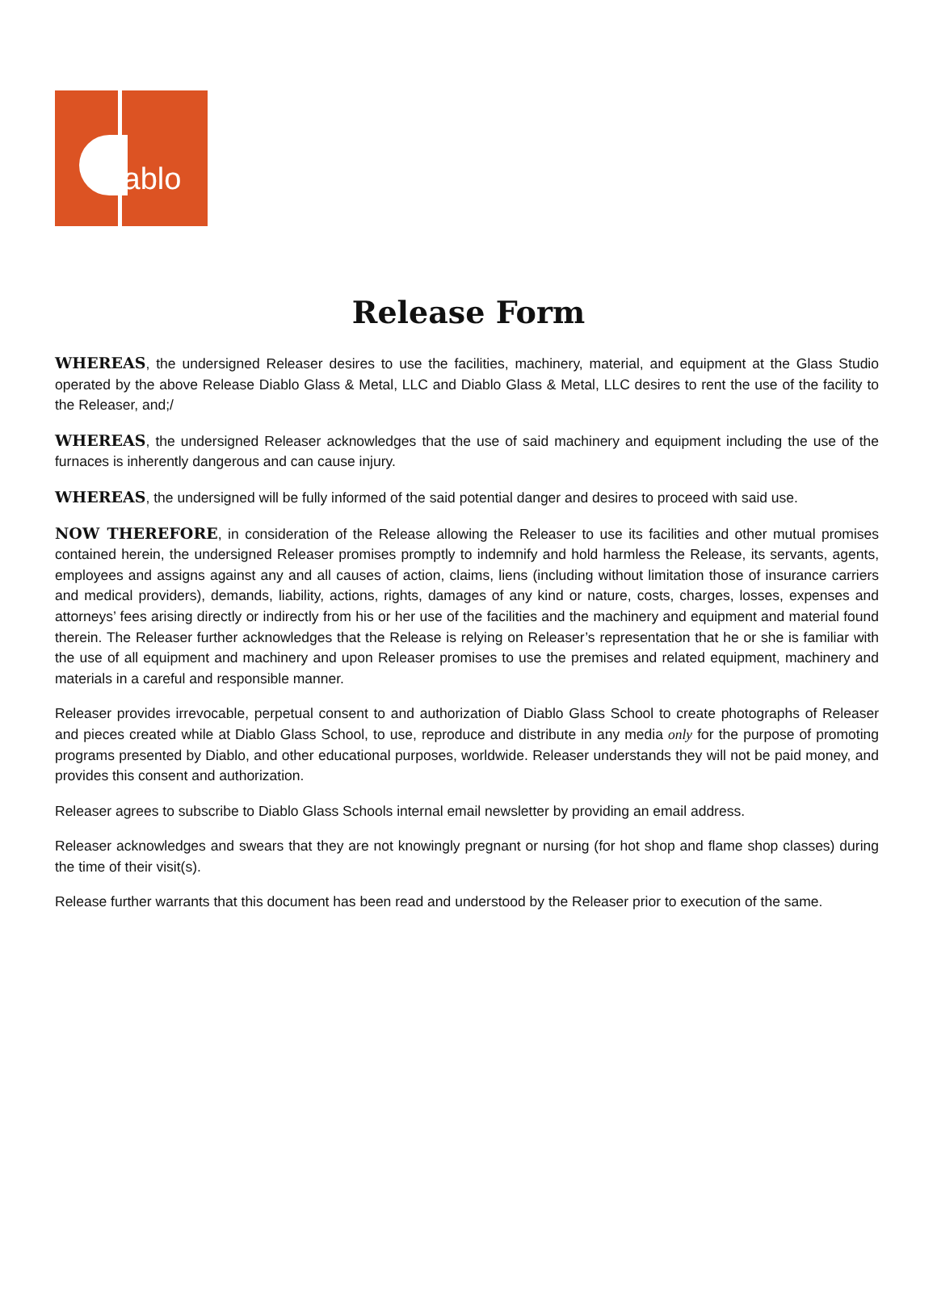diablo
Release Form
WHEREAS, the undersigned Releaser desires to use the facilities, machinery, material, and equipment at the Glass Studio operated by the above Release Diablo Glass & Metal, LLC and Diablo Glass & Metal, LLC desires to rent the use of the facility to the Releaser, and;/
WHEREAS, the undersigned Releaser acknowledges that the use of said machinery and equipment including the use of the furnaces is inherently dangerous and can cause injury.
WHEREAS, the undersigned will be fully informed of the said potential danger and desires to proceed with said use.
NOW THEREFORE, in consideration of the Release allowing the Releaser to use its facilities and other mutual promises contained herein, the undersigned Releaser promises promptly to indemnify and hold harmless the Release, its servants, agents, employees and assigns against any and all causes of action, claims, liens (including without limitation those of insurance carriers and medical providers), demands, liability, actions, rights, damages of any kind or nature, costs, charges, losses, expenses and attorneys’ fees arising directly or indirectly from his or her use of the facilities and the machinery and equipment and material found therein. The Releaser further acknowledges that the Release is relying on Releaser’s representation that he or she is familiar with the use of all equipment and machinery and upon Releaser promises to use the premises and related equipment, machinery and materials in a careful and responsible manner.
Releaser provides irrevocable, perpetual consent to and authorization of Diablo Glass School to create photographs of Releaser and pieces created while at Diablo Glass School, to use, reproduce and distribute in any media only for the purpose of promoting programs presented by Diablo, and other educational purposes, worldwide. Releaser understands they will not be paid money, and provides this consent and authorization.
Releaser agrees to subscribe to Diablo Glass Schools internal email newsletter by providing an email address.
Releaser acknowledges and swears that they are not knowingly pregnant or nursing (for hot shop and flame shop classes) during the time of their visit(s).
Release further warrants that this document has been read and understood by the Releaser prior to execution of the same.